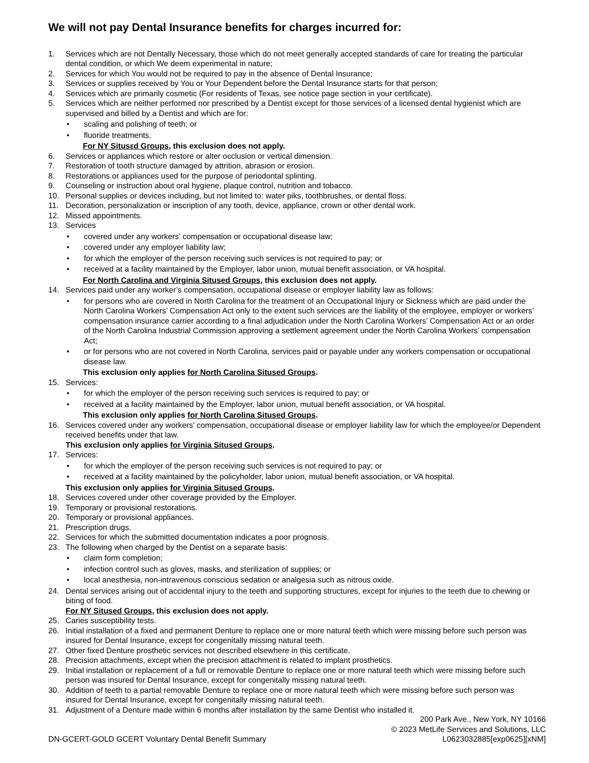We will not pay Dental Insurance benefits for charges incurred for:
1. Services which are not Dentally Necessary, those which do not meet generally accepted standards of care for treating the particular dental condition, or which We deem experimental in nature;
2. Services for which You would not be required to pay in the absence of Dental Insurance;
3. Services or supplies received by You or Your Dependent before the Dental Insurance starts for that person;
4. Services which are primarily cosmetic (For residents of Texas, see notice page section in your certificate).
5. Services which are neither performed nor prescribed by a Dentist except for those services of a licensed dental hygienist which are supervised and billed by a Dentist and which are for:
• scaling and polishing of teeth; or
• fluoride treatments.
For NY Situsεd Groups, this exclusion does not apply.
6. Services or appliances which restore or alter occlusion or vertical dimension.
7. Restoration of tooth structure damaged by attrition, abrasion or erosion.
8. Restorations or appliances used for the purpose of periodontal splinting.
9. Counseling or instruction about oral hygiene, plaque control, nutrition and tobacco.
10. Personal supplies or devices including, but not limited to: water piks, toothbrushes, or dental floss.
11. Decoration, personalization or inscription of any tooth, device, appliance, crown or other dental work.
12. Missed appointments.
13. Services
• covered under any workers’ compensation or occupational disease law;
• covered under any employer liability law;
• for which the employer of the person receiving such services is not required to pay; or
• received at a facility maintained by the Employer, labor union, mutual benefit association, or VA hospital.
For North Carolina and Virginia Sitused Groups, this exclusion does not apply.
14. Services paid under any worker’s compensation, occupational disease or employer liability law as follows:
• for persons who are covered in North Carolina for the treatment of an Occupational Injury or Sickness which are paid under the North Carolina Workers’ Compensation Act only to the extent such services are the liability of the employee, employer or workers’ compensation insurance carrier according to a final adjudication under the North Carolina Workers’ Compensation Act or an order of the North Carolina Industrial Commission approving a settlement agreement under the North Carolina Workers’ compensation Act;
• or for persons who are not covered in North Carolina, services paid or payable under any workers compensation or occupational disease law.
This exclusion only applies for North Carolina Sitused Groups.
15. Services:
• for which the employer of the person receiving such services is required to pay; or
• received at a facility maintained by the Employer, labor union, mutual benefit association, or VA hospital.
This exclusion only applies for North Carolina Sitused Groups.
16. Services covered under any workers' compensation, occupational disease or employer liability law for which the employee/or Dependent received benefits under that law.
This exclusion only applies for Virginia Sitused Groups.
17. Services:
• for which the employer of the person receiving such services is not required to pay; or
• received at a facility maintained by the policyholder, labor union, mutual benefit association, or VA hospital.
This exclusion only applies for Virginia Sitused Groups.
18. Services covered under other coverage provided by the Employer.
19. Temporary or provisional restorations.
20. Temporary or provisional appliances.
21. Prescription drugs.
22. Services for which the submitted documentation indicates a poor prognosis.
23. The following when charged by the Dentist on a separate basis:
• claim form completion;
• infection control such as gloves, masks, and sterilization of supplies; or
• local anesthesia, non-intravenous conscious sedation or analgesia such as nitrous oxide.
24. Dental services arising out of accidental injury to the teeth and supporting structures, except for injuries to the teeth due to chewing or biting of food.
For NY Sitused Groups, this exclusion does not apply.
25. Caries susceptibility tests.
26. Initial installation of a fixed and permanent Denture to replace one or more natural teeth which were missing before such person was insured for Dental Insurance, except for congenitally missing natural teeth.
27. Other fixed Denture prosthetic services not described elsewhere in this certificate.
28. Precision attachments, except when the precision attachment is related to implant prosthetics.
29. Initial installation or replacement of a full or removable Denture to replace one or more natural teeth which were missing before such person was insured for Dental Insurance, except for congenitally missing natural teeth.
30. Addition of teeth to a partial removable Denture to replace one or more natural teeth which were missing before such person was insured for Dental Insurance, except for congenitally missing natural teeth.
31. Adjustment of a Denture made within 6 months after installation by the same Dentist who installed it.
DN-GCERT-GOLD GCERT Voluntary Dental Benefit Summary
200 Park Ave., New York, NY 10166
© 2023 MetLife Services and Solutions, LLC
L0623032885[exp0625][xNM]